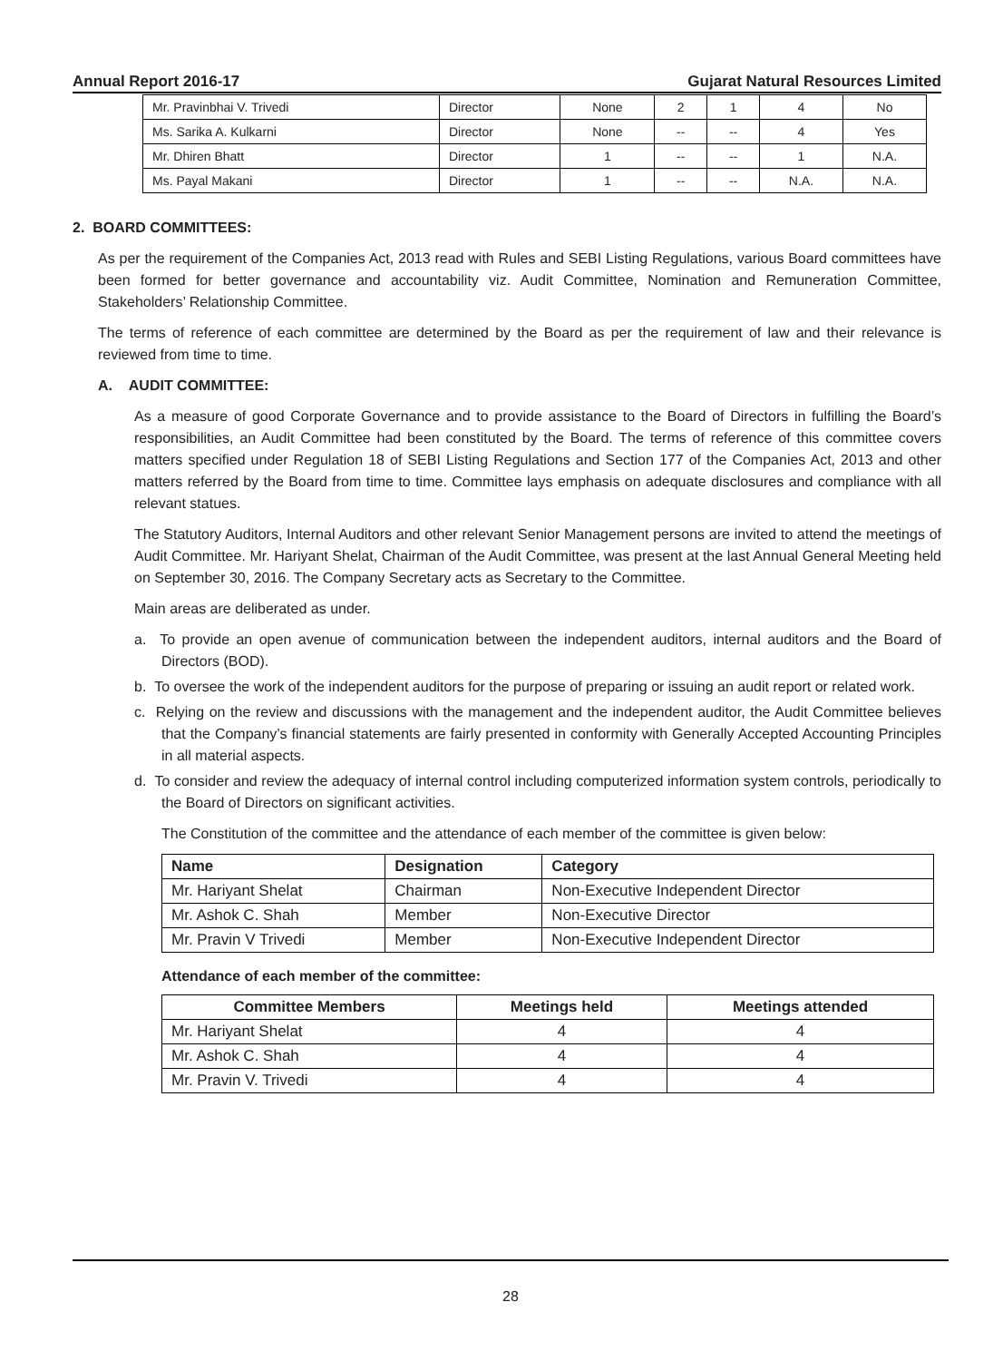Annual Report 2016-17 Gujarat Natural Resources Limited
| Mr. Pravinbhai V. Trivedi | Director | None | 2 | 1 | 4 | No |
| Ms. Sarika A. Kulkarni | Director | None | -- | -- | 4 | Yes |
| Mr. Dhiren Bhatt | Director | 1 | -- | -- | 1 | N.A. |
| Ms. Payal Makani | Director | 1 | -- | -- | N.A. | N.A. |
2. BOARD COMMITTEES:
As per the requirement of the Companies Act, 2013 read with Rules and SEBI Listing Regulations, various Board committees have been formed for better governance and accountability viz. Audit Committee, Nomination and Remuneration Committee, Stakeholders’ Relationship Committee.
The terms of reference of each committee are determined by the Board as per the requirement of law and their relevance is reviewed from time to time.
A. AUDIT COMMITTEE:
As a measure of good Corporate Governance and to provide assistance to the Board of Directors in fulfilling the Board’s responsibilities, an Audit Committee had been constituted by the Board. The terms of reference of this committee covers matters specified under Regulation 18 of SEBI Listing Regulations and Section 177 of the Companies Act, 2013 and other matters referred by the Board from time to time. Committee lays emphasis on adequate disclosures and compliance with all relevant statues.
The Statutory Auditors, Internal Auditors and other relevant Senior Management persons are invited to attend the meetings of Audit Committee. Mr. Hariyant Shelat, Chairman of the Audit Committee, was present at the last Annual General Meeting held on September 30, 2016. The Company Secretary acts as Secretary to the Committee.
Main areas are deliberated as under.
a. To provide an open avenue of communication between the independent auditors, internal auditors and the Board of Directors (BOD).
b. To oversee the work of the independent auditors for the purpose of preparing or issuing an audit report or related work.
c. Relying on the review and discussions with the management and the independent auditor, the Audit Committee believes that the Company’s financial statements are fairly presented in conformity with Generally Accepted Accounting Principles in all material aspects.
d. To consider and review the adequacy of internal control including computerized information system controls, periodically to the Board of Directors on significant activities.
The Constitution of the committee and the attendance of each member of the committee is given below:
| Name | Designation | Category |
| --- | --- | --- |
| Mr. Hariyant Shelat | Chairman | Non-Executive Independent Director |
| Mr. Ashok C. Shah | Member | Non-Executive Director |
| Mr. Pravin V Trivedi | Member | Non-Executive Independent Director |
Attendance of each member of the committee:
| Committee Members | Meetings held | Meetings attended |
| --- | --- | --- |
| Mr. Hariyant Shelat | 4 | 4 |
| Mr. Ashok C. Shah | 4 | 4 |
| Mr. Pravin V. Trivedi | 4 | 4 |
28